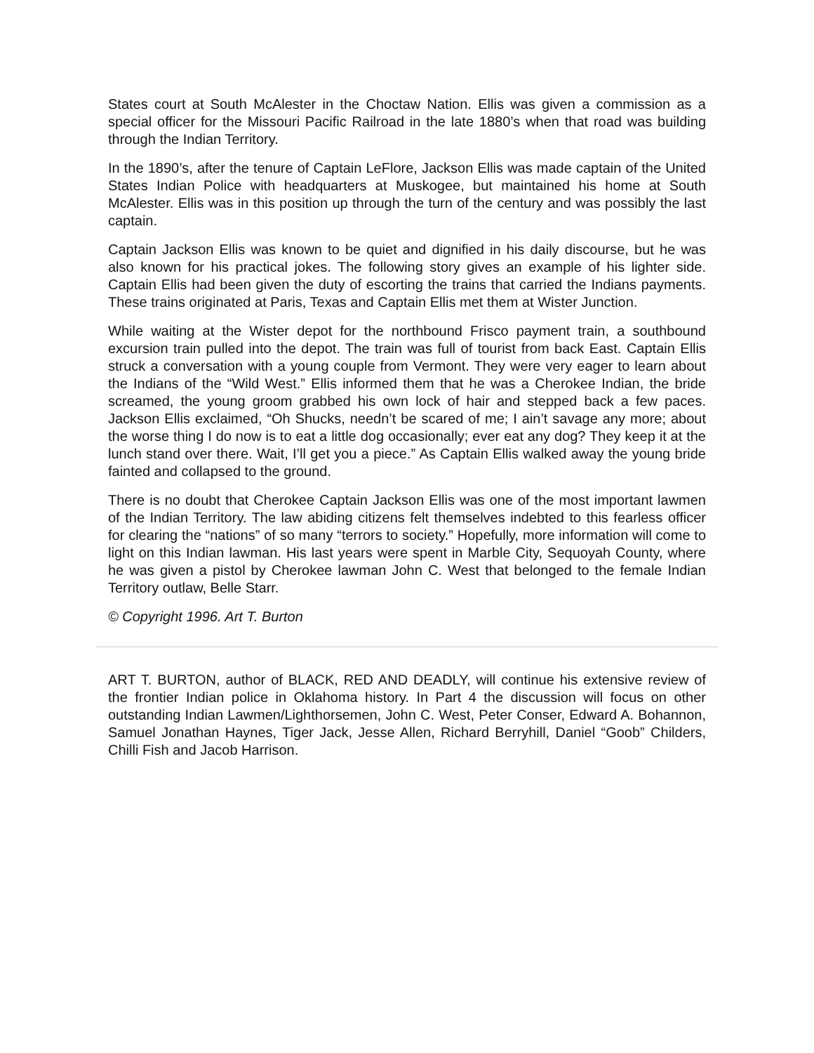States court at South McAlester in the Choctaw Nation. Ellis was given a commission as a special officer for the Missouri Pacific Railroad in the late 1880’s when that road was building through the Indian Territory.
In the 1890’s, after the tenure of Captain LeFlore, Jackson Ellis was made captain of the United States Indian Police with headquarters at Muskogee, but maintained his home at South McAlester. Ellis was in this position up through the turn of the century and was possibly the last captain.
Captain Jackson Ellis was known to be quiet and dignified in his daily discourse, but he was also known for his practical jokes. The following story gives an example of his lighter side. Captain Ellis had been given the duty of escorting the trains that carried the Indians payments. These trains originated at Paris, Texas and Captain Ellis met them at Wister Junction.
While waiting at the Wister depot for the northbound Frisco payment train, a southbound excursion train pulled into the depot. The train was full of tourist from back East. Captain Ellis struck a conversation with a young couple from Vermont. They were very eager to learn about the Indians of the “Wild West.” Ellis informed them that he was a Cherokee Indian, the bride screamed, the young groom grabbed his own lock of hair and stepped back a few paces. Jackson Ellis exclaimed, “Oh Shucks, needn’t be scared of me; I ain’t savage any more; about the worse thing I do now is to eat a little dog occasionally; ever eat any dog? They keep it at the lunch stand over there. Wait, I’ll get you a piece.” As Captain Ellis walked away the young bride fainted and collapsed to the ground.
There is no doubt that Cherokee Captain Jackson Ellis was one of the most important lawmen of the Indian Territory. The law abiding citizens felt themselves indebted to this fearless officer for clearing the “nations” of so many “terrors to society.” Hopefully, more information will come to light on this Indian lawman. His last years were spent in Marble City, Sequoyah County, where he was given a pistol by Cherokee lawman John C. West that belonged to the female Indian Territory outlaw, Belle Starr.
© Copyright 1996. Art T. Burton
ART T. BURTON, author of BLACK, RED AND DEADLY, will continue his extensive review of the frontier Indian police in Oklahoma history. In Part 4 the discussion will focus on other outstanding Indian Lawmen/Lighthorsemen, John C. West, Peter Conser, Edward A. Bohannon, Samuel Jonathan Haynes, Tiger Jack, Jesse Allen, Richard Berryhill, Daniel “Goob” Childers, Chilli Fish and Jacob Harrison.